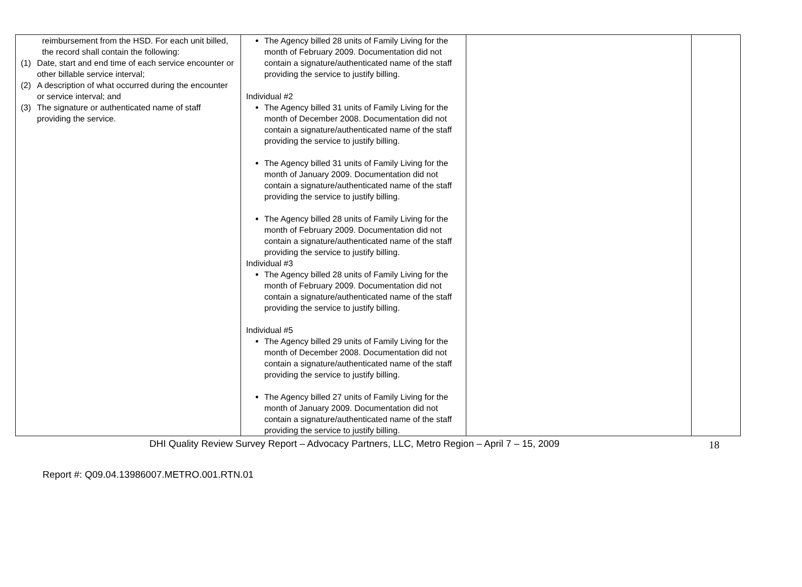| reimbursement from the HSD. For each unit billed, the record shall contain the following: (1) Date, start and end time of each service encounter or other billable service interval; (2) A description of what occurred during the encounter or service interval; and (3) The signature or authenticated name of staff providing the service. | The Agency billed 28 units of Family Living for the month of February 2009. Documentation did not contain a signature/authenticated name of the staff providing the service to justify billing. Individual #2 The Agency billed 31 units of Family Living for the month of December 2008. Documentation did not contain a signature/authenticated name of the staff providing the service to justify billing. The Agency billed 31 units of Family Living for the month of January 2009. Documentation did not contain a signature/authenticated name of the staff providing the service to justify billing. The Agency billed 28 units of Family Living for the month of February 2009. Documentation did not contain a signature/authenticated name of the staff providing the service to justify billing. Individual #3 The Agency billed 28 units of Family Living for the month of February 2009. Documentation did not contain a signature/authenticated name of the staff providing the service to justify billing. Individual #5 The Agency billed 29 units of Family Living for the month of December 2008. Documentation did not contain a signature/authenticated name of the staff providing the service to justify billing. The Agency billed 27 units of Family Living for the month of January 2009. Documentation did not contain a signature/authenticated name of the staff providing the service to justify billing. | | |
DHI Quality Review Survey Report – Advocacy Partners, LLC, Metro Region – April 7 – 15, 2009 18
Report #: Q09.04.13986007.METRO.001.RTN.01